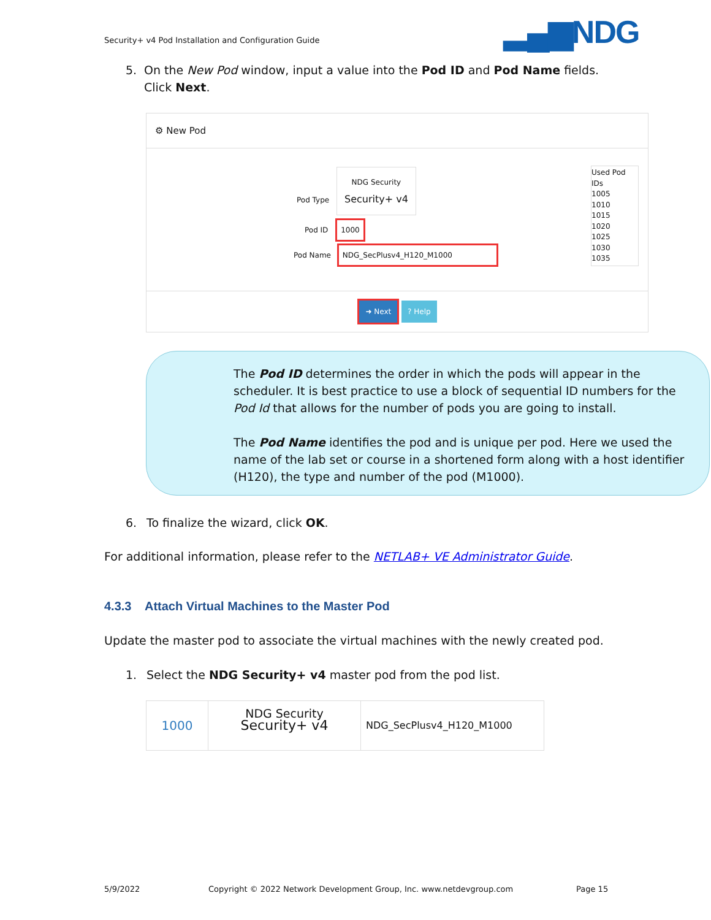Security+ v4 Pod Installation and Configuration Guide
▂▄▆NDG
5. On the New Pod window, input a value into the Pod ID and Pod Name fields. Click Next.
⚙ New Pod
Pod Type NDG Security
Security+ v4
Pod ID 1000
Pod Name NDG_SecPlusv4_H120_M1000
Used Pod IDs
1005
1010
1015
1020
1025
1030
1035
➜ Next ? Help
The Pod ID determines the order in which the pods will appear in the scheduler. It is best practice to use a block of sequential ID numbers for the Pod Id that allows for the number of pods you are going to install.
The Pod Name identifies the pod and is unique per pod. Here we used the name of the lab set or course in a shortened form along with a host identifier (H120), the type and number of the pod (M1000).
6. To finalize the wizard, click OK.
For additional information, please refer to the NETLAB+ VE Administrator Guide.
4.3.3 Attach Virtual Machines to the Master Pod
Update the master pod to associate the virtual machines with the newly created pod.
1. Select the NDG Security+ v4 master pod from the pod list.
1000 NDG Security
Security+ v4 NDG_SecPlusv4_H120_M1000
5/9/2022
Copyright © 2022 Network Development Group, Inc. www.netdevgroup.com
Page 15